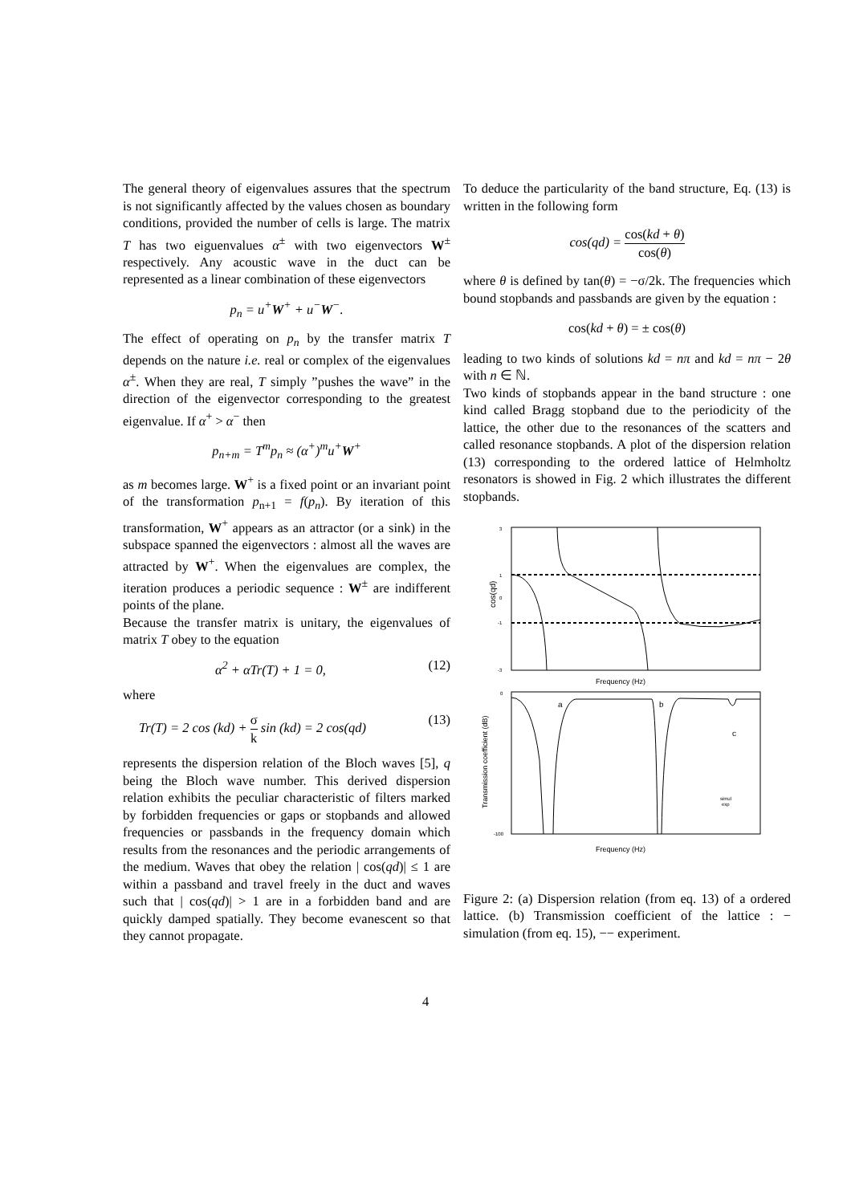The general theory of eigenvalues assures that the spectrum is not significantly affected by the values chosen as boundary conditions, provided the number of cells is large. The matrix T has two eiguenvalues α<sup>±</sup> with two eigenvectors W<sup>±</sup> respectively. Any acoustic wave in the duct can be represented as a linear combination of these eigenvectors
p<sub>n</sub> = u<sup>+</sup>W<sup>+</sup> + u<sup>−</sup>W<sup>−</sup>.
The effect of operating on p<sub>n</sub> by the transfer matrix T depends on the nature i.e. real or complex of the eigenvalues α<sup>±</sup>. When they are real, T simply ”pushes the wave” in the direction of the eigenvector corresponding to the greatest eigenvalue. If α<sup>+</sup> > α<sup>−</sup> then
p<sub>n+m</sub> = T<sup>m</sup>p<sub>n</sub> ≈ (α<sup>+</sup>)<sup>m</sup>u<sup>+</sup>W<sup>+</sup>
as m becomes large. W<sup>+</sup> is a fixed point or an invariant point of the transformation p<sub>n+1</sub> = f(p<sub>n</sub>). By iteration of this transformation, W<sup>+</sup> appears as an attractor (or a sink) in the subspace spanned the eigenvectors : almost all the waves are attracted by W<sup>+</sup>. When the eigenvalues are complex, the iteration produces a periodic sequence : W<sup>±</sup> are indifferent points of the plane.
Because the transfer matrix is unitary, the eigenvalues of matrix T obey to the equation
α<sup>2</sup> + αTr(T) + 1 = 0, (12)
where
Tr(T) = 2 cos (kd) + σ k sin (kd) = 2 cos(qd) (13)
represents the dispersion relation of the Bloch waves [5], q being the Bloch wave number. This derived dispersion relation exhibits the peculiar characteristic of filters marked by forbidden frequencies or gaps or stopbands and allowed frequencies or passbands in the frequency domain which results from the resonances and the periodic arrangements of the medium. Waves that obey the relation | cos(qd)| ≤ 1 are within a passband and travel freely in the duct and waves such that | cos(qd)| > 1 are in a forbidden band and are quickly damped spatially. They become evanescent so that they cannot propagate.
To deduce the particularity of the band structure, Eq. (13) is written in the following form
cos(qd) = cos(kd + θ) cos(θ)
where θ is defined by tan(θ) = −σ/2k. The frequencies which bound stopbands and passbands are given by the equation :
cos(kd + θ) = ± cos(θ)
leading to two kinds of solutions kd = nπ and kd = nπ − 2θ with n ∈ ℕ.
Two kinds of stopbands appear in the band structure : one kind called Bragg stopband due to the periodicity of the lattice, the other due to the resonances of the scatters and called resonance stopbands. A plot of the dispersion relation (13) corresponding to the ordered lattice of Helmholtz resonators is showed in Fig. 2 which illustrates the different stopbands.
cos(qd)
3
1
0
-1
-3
Frequency (Hz)
a
b
c
Transmission coefficient (dB)
0
-100
simul
exp
Frequency (Hz)
Figure 2: (a) Dispersion relation (from eq. 13) of a ordered lattice. (b) Transmission coefficient of the lattice : − simulation (from eq. 15), −− experiment.
4